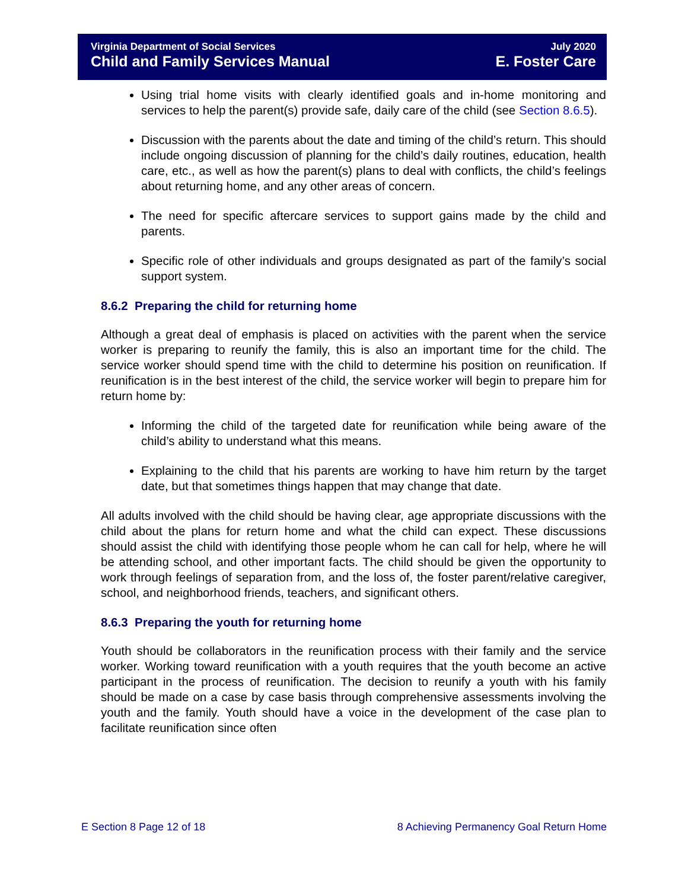Virginia Department of Social Services July 2020
Child and Family Services Manual E. Foster Care
Using trial home visits with clearly identified goals and in-home monitoring and services to help the parent(s) provide safe, daily care of the child (see Section 8.6.5).
Discussion with the parents about the date and timing of the child’s return. This should include ongoing discussion of planning for the child’s daily routines, education, health care, etc., as well as how the parent(s) plans to deal with conflicts, the child’s feelings about returning home, and any other areas of concern.
The need for specific aftercare services to support gains made by the child and parents.
Specific role of other individuals and groups designated as part of the family’s social support system.
8.6.2 Preparing the child for returning home
Although a great deal of emphasis is placed on activities with the parent when the service worker is preparing to reunify the family, this is also an important time for the child. The service worker should spend time with the child to determine his position on reunification. If reunification is in the best interest of the child, the service worker will begin to prepare him for return home by:
Informing the child of the targeted date for reunification while being aware of the child’s ability to understand what this means.
Explaining to the child that his parents are working to have him return by the target date, but that sometimes things happen that may change that date.
All adults involved with the child should be having clear, age appropriate discussions with the child about the plans for return home and what the child can expect. These discussions should assist the child with identifying those people whom he can call for help, where he will be attending school, and other important facts. The child should be given the opportunity to work through feelings of separation from, and the loss of, the foster parent/relative caregiver, school, and neighborhood friends, teachers, and significant others.
8.6.3 Preparing the youth for returning home
Youth should be collaborators in the reunification process with their family and the service worker. Working toward reunification with a youth requires that the youth become an active participant in the process of reunification. The decision to reunify a youth with his family should be made on a case by case basis through comprehensive assessments involving the youth and the family. Youth should have a voice in the development of the case plan to facilitate reunification since often
E Section 8 Page 12 of 18 8 Achieving Permanency Goal Return Home